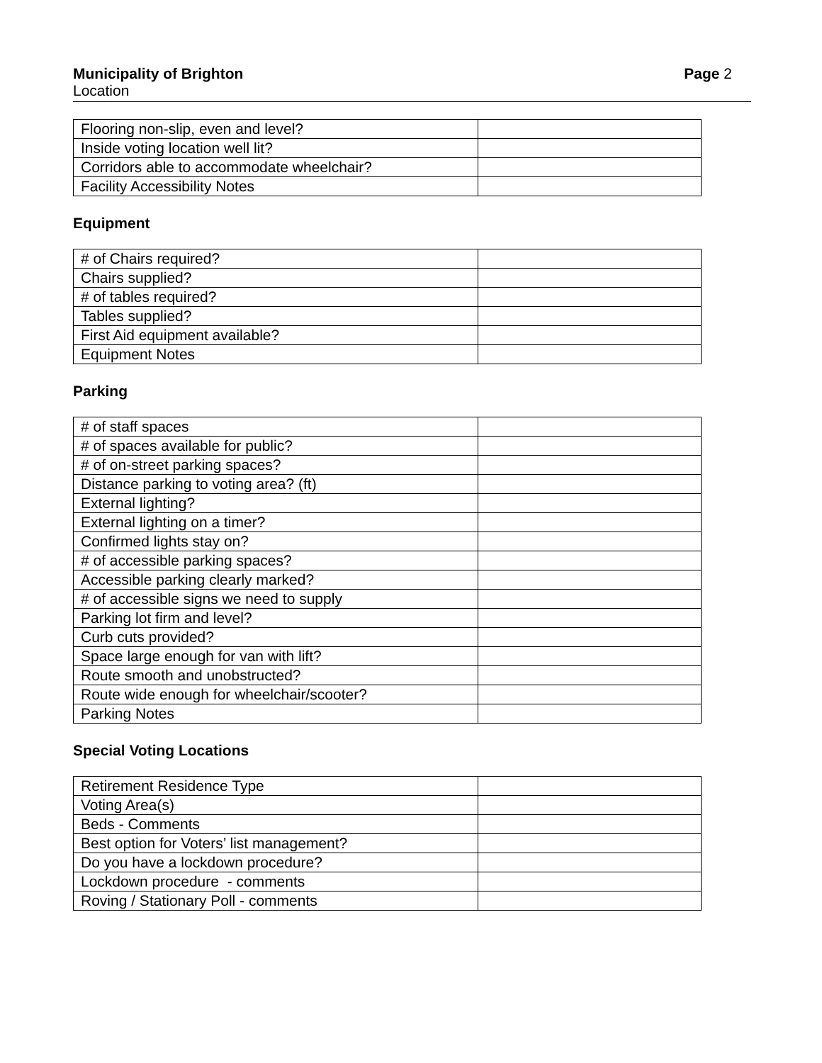Municipality of Brighton Page 2
Location
| Flooring non-slip, even and level? | |
| Inside voting location well lit? | |
| Corridors able to accommodate wheelchair? | |
| Facility Accessibility Notes | |
Equipment
| # of Chairs required? | |
| Chairs supplied? | |
| # of tables required? | |
| Tables supplied? | |
| First Aid equipment available? | |
| Equipment Notes | |
Parking
| # of staff spaces | |
| # of spaces available for public? | |
| # of on-street parking spaces? | |
| Distance parking to voting area? (ft) | |
| External lighting? | |
| External lighting on a timer? | |
| Confirmed lights stay on? | |
| # of accessible parking spaces? | |
| Accessible parking clearly marked? | |
| # of accessible signs we need to supply | |
| Parking lot firm and level? | |
| Curb cuts provided? | |
| Space large enough for van with lift? | |
| Route smooth and unobstructed? | |
| Route wide enough for wheelchair/scooter? | |
| Parking Notes | |
Special Voting Locations
| Retirement Residence Type | |
| Voting Area(s) | |
| Beds - Comments | |
| Best option for Voters’ list management? | |
| Do you have a lockdown procedure? | |
| Lockdown procedure - comments | |
| Roving / Stationary Poll - comments | |